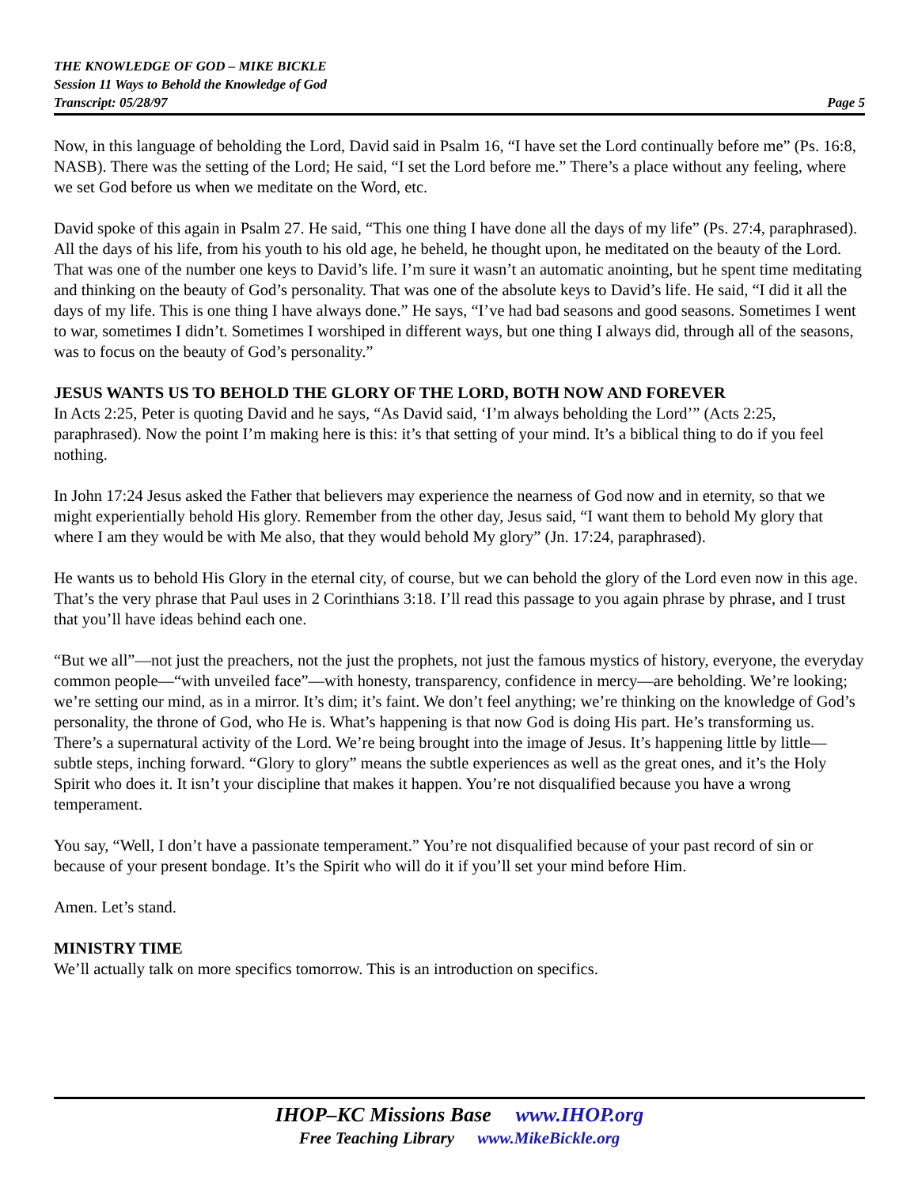THE KNOWLEDGE OF GOD – MIKE BICKLE
Session 11 Ways to Behold the Knowledge of God
Transcript: 05/28/97 Page 5
Now, in this language of beholding the Lord, David said in Psalm 16, “I have set the Lord continually before me” (Ps. 16:8, NASB). There was the setting of the Lord; He said, “I set the Lord before me.” There’s a place without any feeling, where we set God before us when we meditate on the Word, etc.
David spoke of this again in Psalm 27. He said, “This one thing I have done all the days of my life” (Ps. 27:4, paraphrased). All the days of his life, from his youth to his old age, he beheld, he thought upon, he meditated on the beauty of the Lord. That was one of the number one keys to David’s life. I’m sure it wasn’t an automatic anointing, but he spent time meditating and thinking on the beauty of God’s personality. That was one of the absolute keys to David’s life. He said, “I did it all the days of my life. This is one thing I have always done.” He says, “I’ve had bad seasons and good seasons. Sometimes I went to war, sometimes I didn’t. Sometimes I worshiped in different ways, but one thing I always did, through all of the seasons, was to focus on the beauty of God’s personality.”
JESUS WANTS US TO BEHOLD THE GLORY OF THE LORD, BOTH NOW AND FOREVER
In Acts 2:25, Peter is quoting David and he says, “As David said, ‘I’m always beholding the Lord’” (Acts 2:25, paraphrased). Now the point I’m making here is this: it’s that setting of your mind. It’s a biblical thing to do if you feel nothing.
In John 17:24 Jesus asked the Father that believers may experience the nearness of God now and in eternity, so that we might experientially behold His glory. Remember from the other day, Jesus said, “I want them to behold My glory that where I am they would be with Me also, that they would behold My glory” (Jn. 17:24, paraphrased).
He wants us to behold His Glory in the eternal city, of course, but we can behold the glory of the Lord even now in this age. That’s the very phrase that Paul uses in 2 Corinthians 3:18. I’ll read this passage to you again phrase by phrase, and I trust that you’ll have ideas behind each one.
“But we all”—not just the preachers, not the just the prophets, not just the famous mystics of history, everyone, the everyday common people—“with unveiled face”—with honesty, transparency, confidence in mercy—are beholding. We’re looking; we’re setting our mind, as in a mirror. It’s dim; it’s faint. We don’t feel anything; we’re thinking on the knowledge of God’s personality, the throne of God, who He is. What’s happening is that now God is doing His part. He’s transforming us. There’s a supernatural activity of the Lord. We’re being brought into the image of Jesus. It’s happening little by little—subtle steps, inching forward. “Glory to glory” means the subtle experiences as well as the great ones, and it’s the Holy Spirit who does it. It isn’t your discipline that makes it happen. You’re not disqualified because you have a wrong temperament.
You say, “Well, I don’t have a passionate temperament.” You’re not disqualified because of your past record of sin or because of your present bondage. It’s the Spirit who will do it if you’ll set your mind before Him.
Amen. Let’s stand.
MINISTRY TIME
We’ll actually talk on more specifics tomorrow. This is an introduction on specifics.
IHOP–KC Missions Base www.IHOP.org
Free Teaching Library www.MikeBickle.org